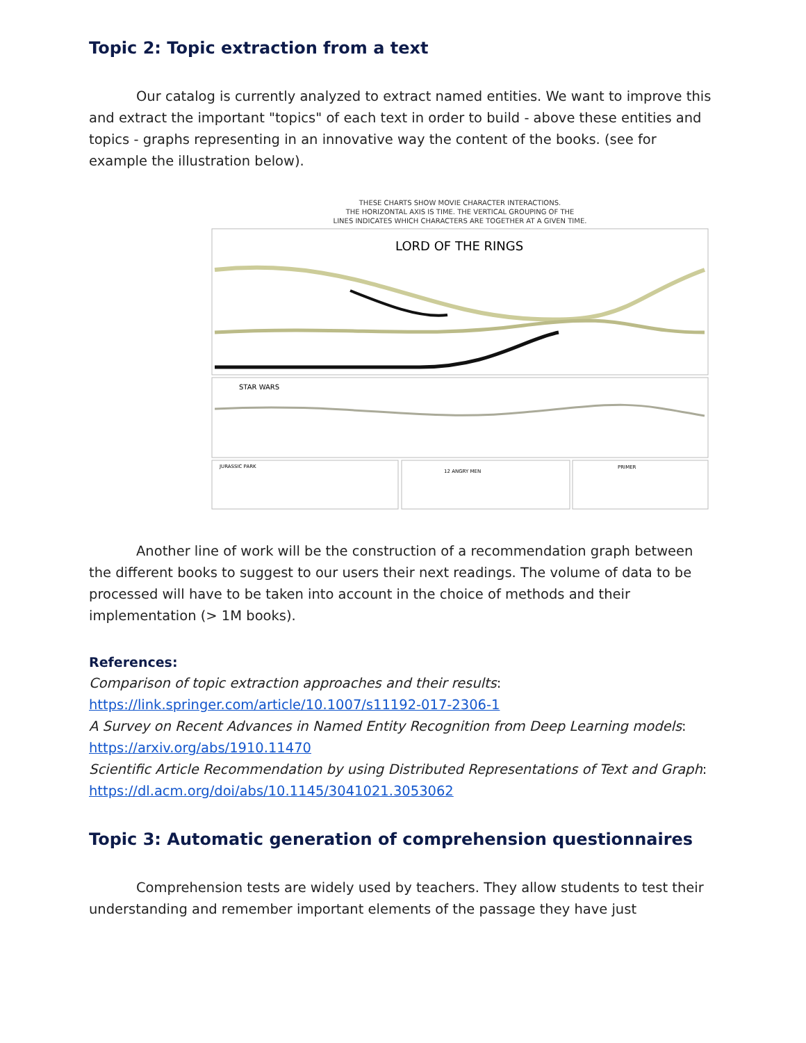Topic 2: Topic extraction from a text
Our catalog is currently analyzed to extract named entities. We want to improve this and extract the important "topics" of each text in order to build - above these entities and topics - graphs representing in an innovative way the content of the books. (see for example the illustration below).
THESE CHARTS SHOW MOVIE CHARACTER INTERACTIONS.
THE HORIZONTAL AXIS IS TIME. THE VERTICAL GROUPING OF THE
LINES INDICATES WHICH CHARACTERS ARE TOGETHER AT A GIVEN TIME.
LORD OF THE RINGS
STAR WARS
JURASSIC PARK
12 ANGRY MEN
PRIMER
Another line of work will be the construction of a recommendation graph between the different books to suggest to our users their next readings. The volume of data to be processed will have to be taken into account in the choice of methods and their implementation (> 1M books).
References:
Comparison of topic extraction approaches and their results: https://link.springer.com/article/10.1007/s11192-017-2306-1
A Survey on Recent Advances in Named Entity Recognition from Deep Learning models: https://arxiv.org/abs/1910.11470
Scientific Article Recommendation by using Distributed Representations of Text and Graph: https://dl.acm.org/doi/abs/10.1145/3041021.3053062
Topic 3: Automatic generation of comprehension questionnaires
Comprehension tests are widely used by teachers. They allow students to test their understanding and remember important elements of the passage they have just